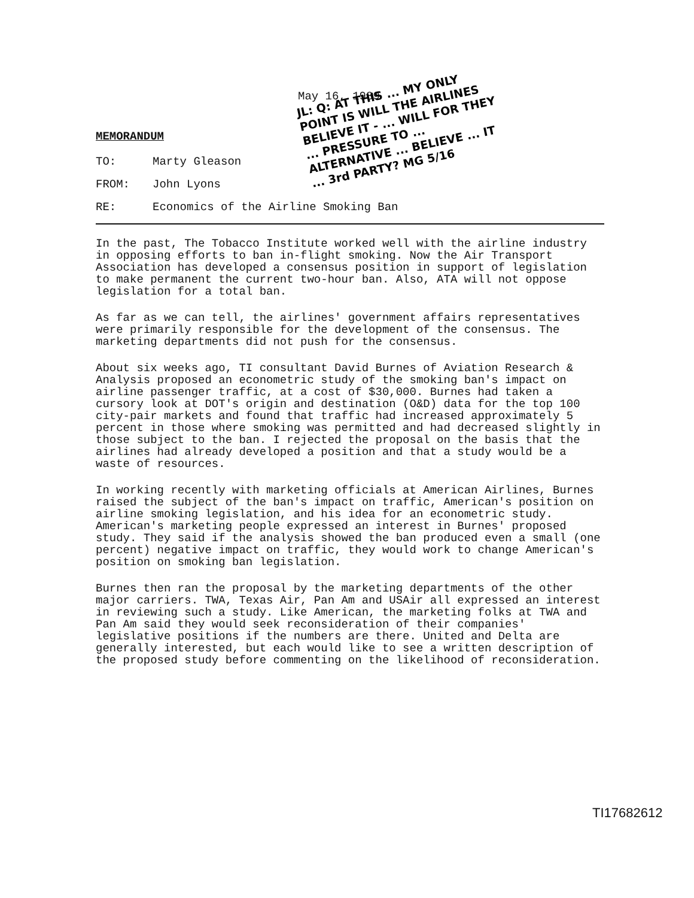May 16, 1989
MEMORANDUM
TO: Marty Gleason
FROM: John Lyons
RE: Economics of the Airline Smoking Ban
In the past, The Tobacco Institute worked well with the airline industry in opposing efforts to ban in-flight smoking. Now the Air Transport Association has developed a consensus position in support of legislation to make permanent the current two-hour ban. Also, ATA will not oppose legislation for a total ban.
As far as we can tell, the airlines' government affairs representatives were primarily responsible for the development of the consensus. The marketing departments did not push for the consensus.
About six weeks ago, TI consultant David Burnes of Aviation Research & Analysis proposed an econometric study of the smoking ban's impact on airline passenger traffic, at a cost of $30,000. Burnes had taken a cursory look at DOT's origin and destination (O&D) data for the top 100 city-pair markets and found that traffic had increased approximately 5 percent in those where smoking was permitted and had decreased slightly in those subject to the ban. I rejected the proposal on the basis that the airlines had already developed a position and that a study would be a waste of resources.
In working recently with marketing officials at American Airlines, Burnes raised the subject of the ban's impact on traffic, American's position on airline smoking legislation, and his idea for an econometric study. American's marketing people expressed an interest in Burnes' proposed study. They said if the analysis showed the ban produced even a small (one percent) negative impact on traffic, they would work to change American's position on smoking ban legislation.
Burnes then ran the proposal by the marketing departments of the other major carriers. TWA, Texas Air, Pan Am and USAir all expressed an interest in reviewing such a study. Like American, the marketing folks at TWA and Pan Am said they would seek reconsideration of their companies' legislative positions if the numbers are there. United and Delta are generally interested, but each would like to see a written description of the proposed study before commenting on the likelihood of reconsideration.
JL: Q: AT THIS ... MY ONLY POINT IS WILL THE AIRLINES BELIEVE IT - ... WILL FOR THEY ... PRESSURE TO ... ALTERNATIVE ... BELIEVE ... IT ... 3rd PARTY? MG 5/16
TI17682612